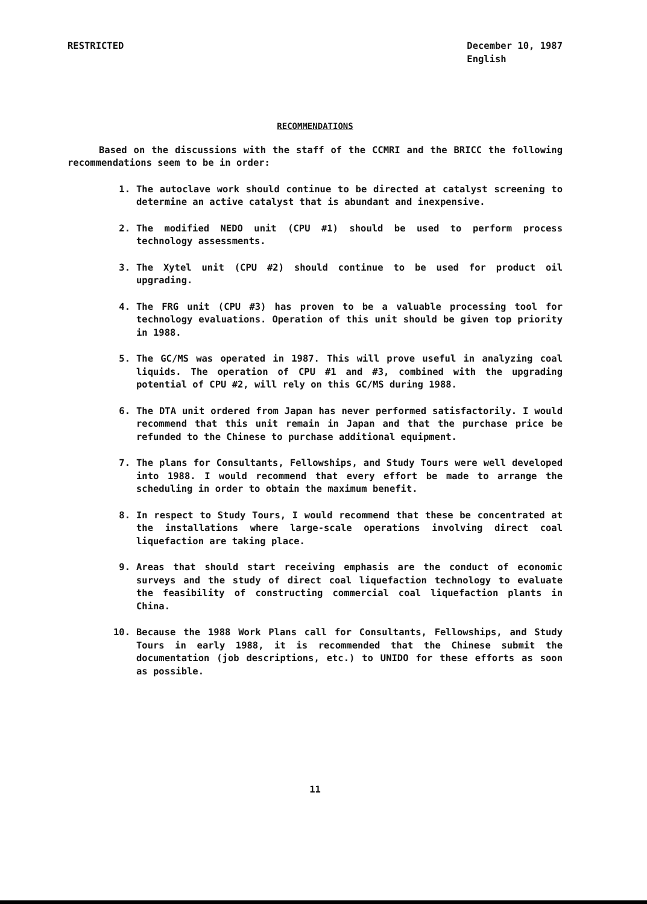RESTRICTED December 10, 1987
English
RECOMMENDATIONS
Based on the discussions with the staff of the CCMRI and the BRICC the following recommendations seem to be in order:
1. The autoclave work should continue to be directed at catalyst screening to determine an active catalyst that is abundant and inexpensive.
2. The modified NEDO unit (CPU #1) should be used to perform process technology assessments.
3. The Xytel unit (CPU #2) should continue to be used for product oil upgrading.
4. The FRG unit (CPU #3) has proven to be a valuable processing tool for technology evaluations. Operation of this unit should be given top priority in 1988.
5. The GC/MS was operated in 1987. This will prove useful in analyzing coal liquids. The operation of CPU #1 and #3, combined with the upgrading potential of CPU #2, will rely on this GC/MS during 1988.
6. The DTA unit ordered from Japan has never performed satisfactorily. I would recommend that this unit remain in Japan and that the purchase price be refunded to the Chinese to purchase additional equipment.
7. The plans for Consultants, Fellowships, and Study Tours were well developed into 1988. I would recommend that every effort be made to arrange the scheduling in order to obtain the maximum benefit.
8. In respect to Study Tours, I would recommend that these be concentrated at the installations where large-scale operations involving direct coal liquefaction are taking place.
9. Areas that should start receiving emphasis are the conduct of economic surveys and the study of direct coal liquefaction technology to evaluate the feasibility of constructing commercial coal liquefaction plants in China.
10. Because the 1988 Work Plans call for Consultants, Fellowships, and Study Tours in early 1988, it is recommended that the Chinese submit the documentation (job descriptions, etc.) to UNIDO for these efforts as soon as possible.
11